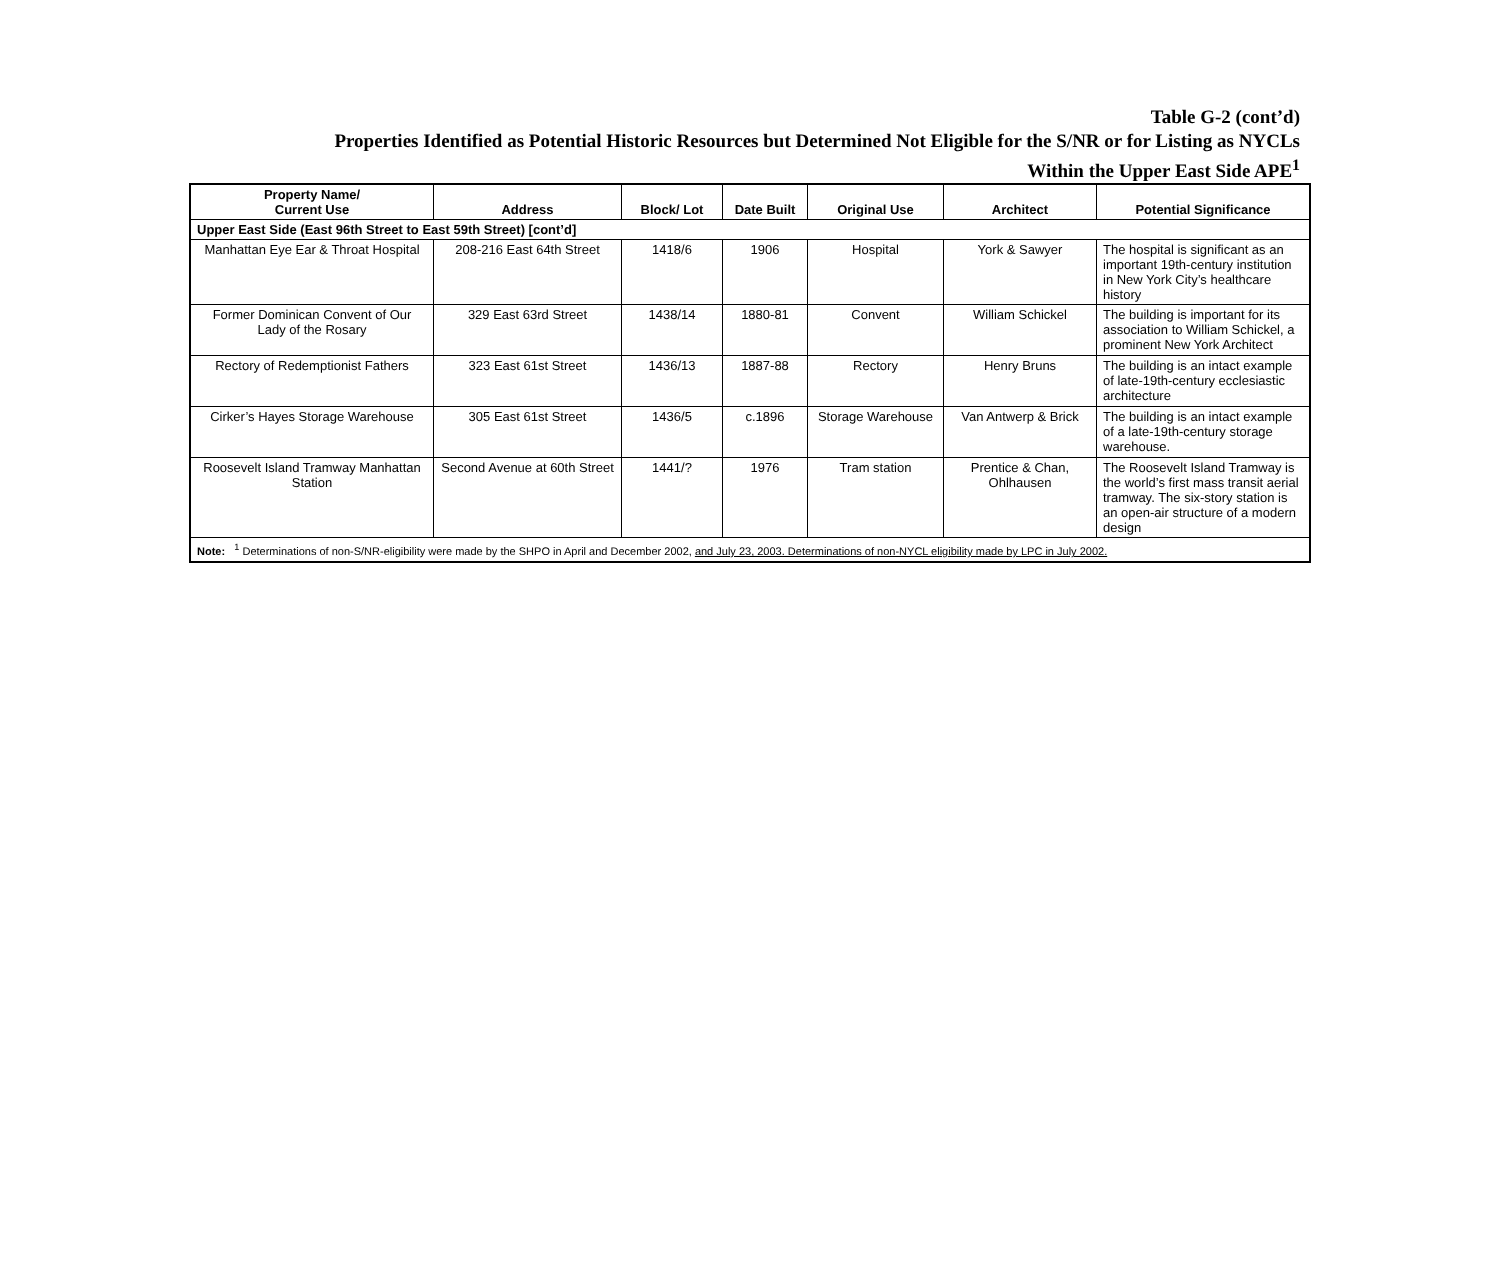Table G-2 (cont’d)
Properties Identified as Potential Historic Resources but Determined Not Eligible for the S/NR or for Listing as NYCLs
Within the Upper East Side APE<sup>1</sup>
| Property Name/ Current Use | Address | Block/ Lot | Date Built | Original Use | Architect | Potential Significance |
| --- | --- | --- | --- | --- | --- | --- |
| Upper East Side (East 96th Street to East 59th Street) [cont’d] | | | | | | |
| Manhattan Eye Ear & Throat Hospital | 208-216 East 64th Street | 1418/6 | 1906 | Hospital | York & Sawyer | The hospital is significant as an important 19th-century institution in New York City’s healthcare history |
| Former Dominican Convent of Our Lady of the Rosary | 329 East 63rd Street | 1438/14 | 1880-81 | Convent | William Schickel | The building is important for its association to William Schickel, a prominent New York Architect |
| Rectory of Redemptionist Fathers | 323 East 61st Street | 1436/13 | 1887-88 | Rectory | Henry Bruns | The building is an intact example of late-19th-century ecclesiastic architecture |
| Cirker’s Hayes Storage Warehouse | 305 East 61st Street | 1436/5 | c.1896 | Storage Warehouse | Van Antwerp & Brick | The building is an intact example of a late-19th-century storage warehouse. |
| Roosevelt Island Tramway Manhattan Station | Second Avenue at 60th Street | 1441/? | 1976 | Tram station | Prentice & Chan, Ohlhausen | The Roosevelt Island Tramway is the world’s first mass transit aerial tramway. The six-story station is an open-air structure of a modern design |
| Note: <sup>1</sup> Determinations of non-S/NR-eligibility were made by the SHPO in April and December 2002, and July 23, 2003. Determinations of non-NYCL eligibility made by LPC in July 2002. | | | | | | |